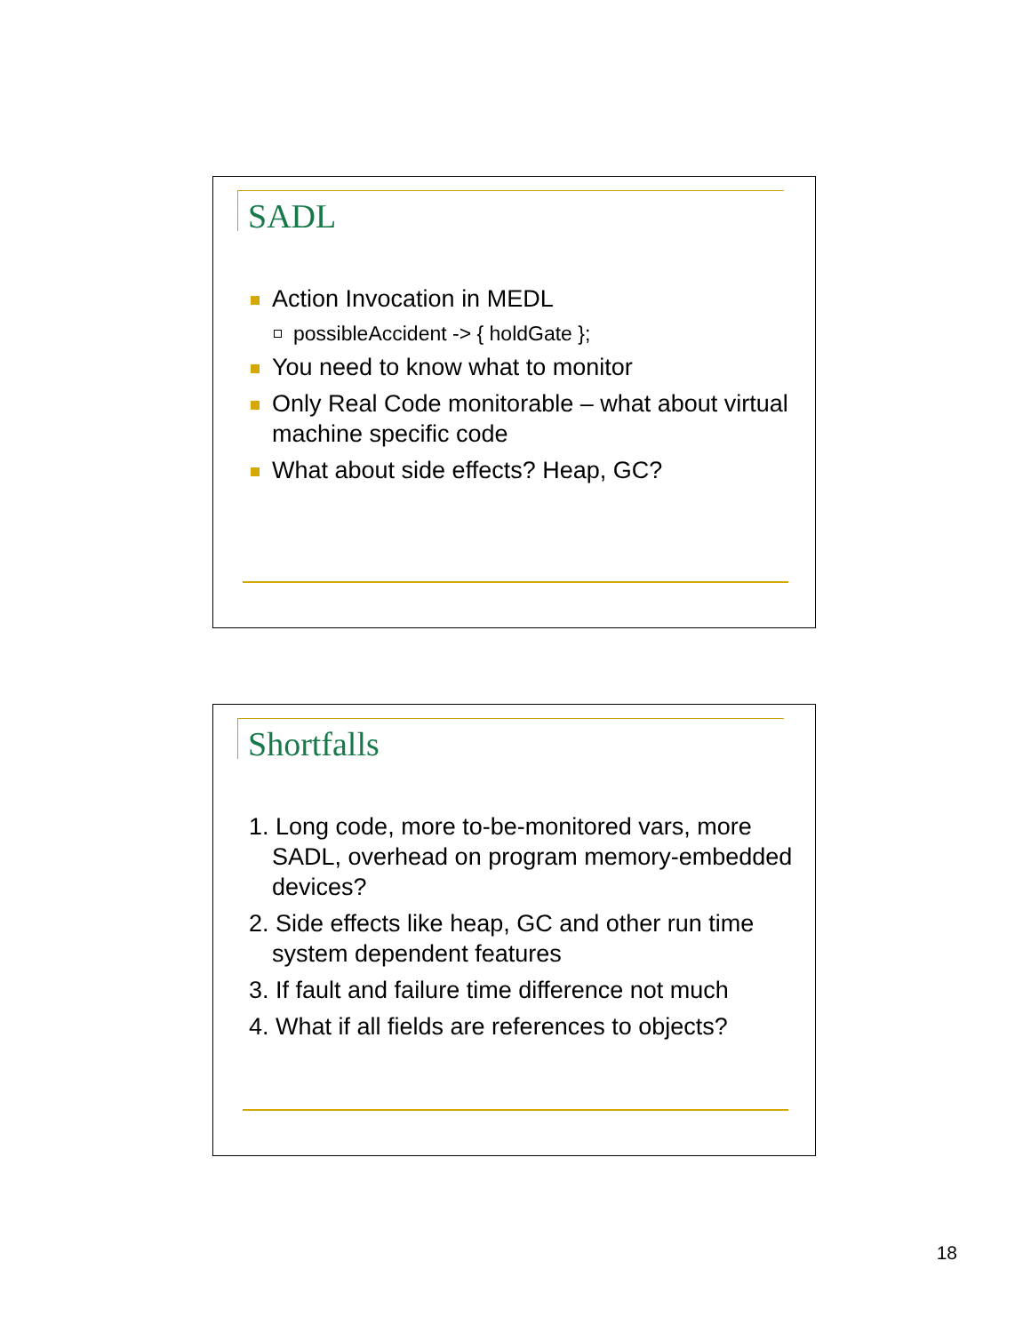SADL
Action Invocation in MEDL
possibleAccident -> { holdGate };
You need to know what to monitor
Only Real Code monitorable – what about virtual machine specific code
What about side effects? Heap, GC?
Shortfalls
1. Long code, more to-be-monitored vars, more SADL, overhead on program memory-embedded devices?
2. Side effects like heap, GC and other run time system dependent features
3. If fault and failure time difference not much
4. What if all fields are references to objects?
18